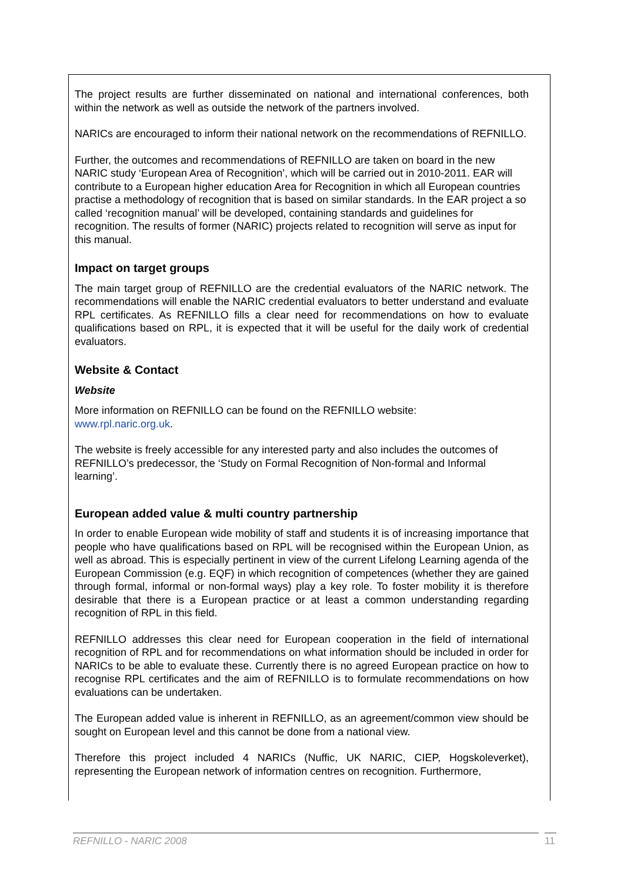The project results are further disseminated on national and international conferences, both within the network as well as outside the network of the partners involved.
NARICs are encouraged to inform their national network on the recommendations of REFNILLO.
Further, the outcomes and recommendations of REFNILLO are taken on board in the new NARIC study ‘European Area of Recognition’, which will be carried out in 2010-2011. EAR will contribute to a European higher education Area for Recognition in which all European countries practise a methodology of recognition that is based on similar standards. In the EAR project a so called ‘recognition manual’ will be developed, containing standards and guidelines for recognition. The results of former (NARIC) projects related to recognition will serve as input for this manual.
Impact on target groups
The main target group of REFNILLO are the credential evaluators of the NARIC network. The recommendations will enable the NARIC credential evaluators to better understand and evaluate RPL certificates. As REFNILLO fills a clear need for recommendations on how to evaluate qualifications based on RPL, it is expected that it will be useful for the daily work of credential evaluators.
Website & Contact
Website
More information on REFNILLO can be found on the REFNILLO website:
www.rpl.naric.org.uk.
The website is freely accessible for any interested party and also includes the outcomes of REFNILLO’s predecessor, the ‘Study on Formal Recognition of Non-formal and Informal learning’.
European added value & multi country partnership
In order to enable European wide mobility of staff and students it is of increasing importance that people who have qualifications based on RPL will be recognised within the European Union, as well as abroad. This is especially pertinent in view of the current Lifelong Learning agenda of the European Commission (e.g. EQF) in which recognition of competences (whether they are gained through formal, informal or non-formal ways) play a key role. To foster mobility it is therefore desirable that there is a European practice or at least a common understanding regarding recognition of RPL in this field.
REFNILLO addresses this clear need for European cooperation in the field of international recognition of RPL and for recommendations on what information should be included in order for NARICs to be able to evaluate these. Currently there is no agreed European practice on how to recognise RPL certificates and the aim of REFNILLO is to formulate recommendations on how evaluations can be undertaken.
The European added value is inherent in REFNILLO, as an agreement/common view should be sought on European level and this cannot be done from a national view.
Therefore this project included 4 NARICs (Nuffic, UK NARIC, CIEP, Hogskoleverket), representing the European network of information centres on recognition. Furthermore,
REFNILLO - NARIC 2008 11